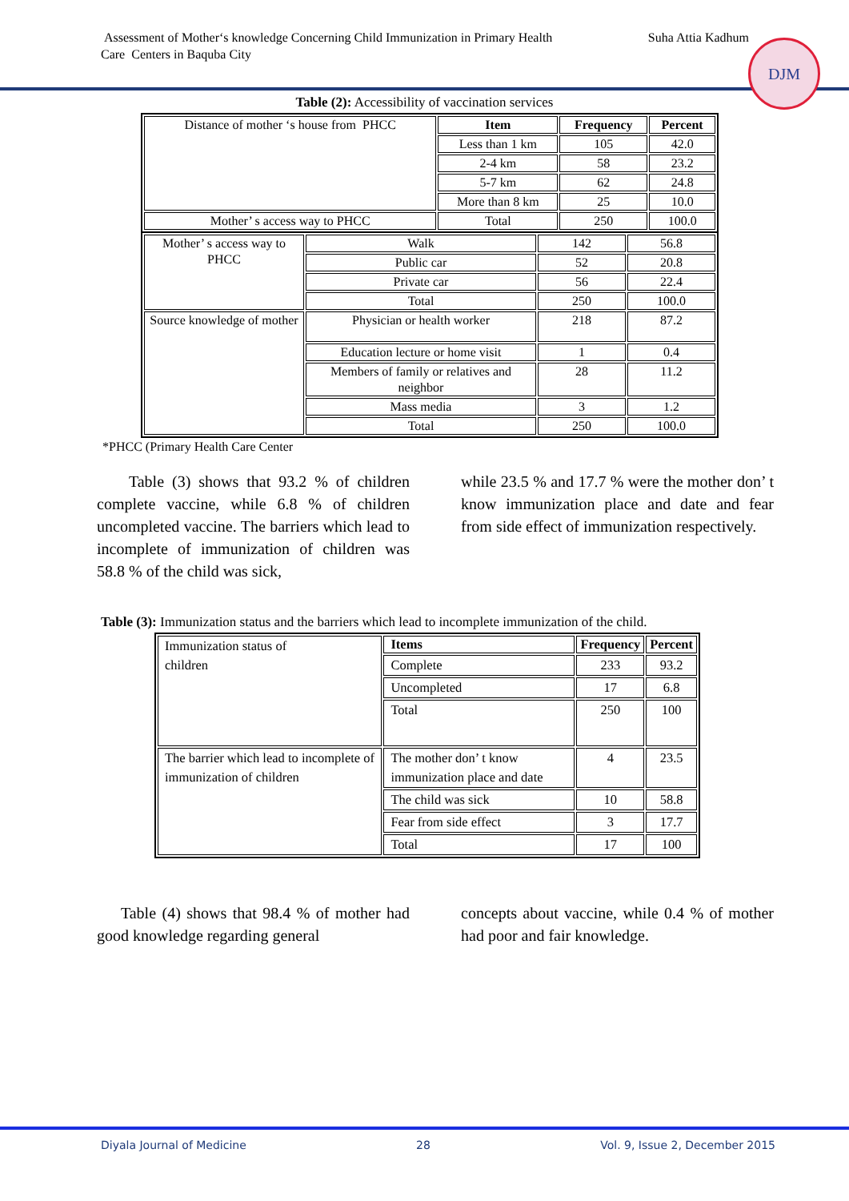Assessment of Mother‘s knowledge Concerning Child Immunization in Primary Health
Care Centers in Baquba City
Suha Attia Kadhum
DJM
Table (2): Accessibility of vaccination services
| Distance of mother ‘s house from PHCC | Item | Frequency | Percent |
| | Less than 1 km | 105 | 42.0 |
| | 2-4 km | 58 | 23.2 |
| | 5-7 km | 62 | 24.8 |
| | More than 8 km | 25 | 10.0 |
| Mother’ s access way to PHCC | Total | 250 | 100.0 |
| Mother’ s access way to PHCC | Walk | 142 | 56.8 |
| | Public car | 52 | 20.8 |
| | Private car | 56 | 22.4 |
| | Total | 250 | 100.0 |
| Source knowledge of mother | Physician or health worker | 218 | 87.2 |
| | Education lecture or home visit | 1 | 0.4 |
| | Members of family or relatives and neighbor | 28 | 11.2 |
| | Mass media | 3 | 1.2 |
| | Total | 250 | 100.0 |
*PHCC (Primary Health Care Center
Table (3) shows that 93.2 % of children complete vaccine, while 6.8 % of children uncompleted vaccine. The barriers which lead to incomplete of immunization of children was 58.8 % of the child was sick,
while 23.5 % and 17.7 % were the mother don’ t know immunization place and date and fear from side effect of immunization respectively.
Table (3): Immunization status and the barriers which lead to incomplete immunization of the child.
| Immunization status of children | Items | Frequency | Percent |
| | Complete | 233 | 93.2 |
| | Uncompleted | 17 | 6.8 |
| | Total | 250 | 100 |
| The barrier which lead to incomplete of immunization of children | The mother don’ t know immunization place and date | 4 | 23.5 |
| | The child was sick | 10 | 58.8 |
| | Fear from side effect | 3 | 17.7 |
| | Total | 17 | 100 |
Table (4) shows that 98.4 % of mother had good knowledge regarding general
concepts about vaccine, while 0.4 % of mother had poor and fair knowledge.
Diyala Journal of Medicine 28 Vol. 9, Issue 2, December 2015